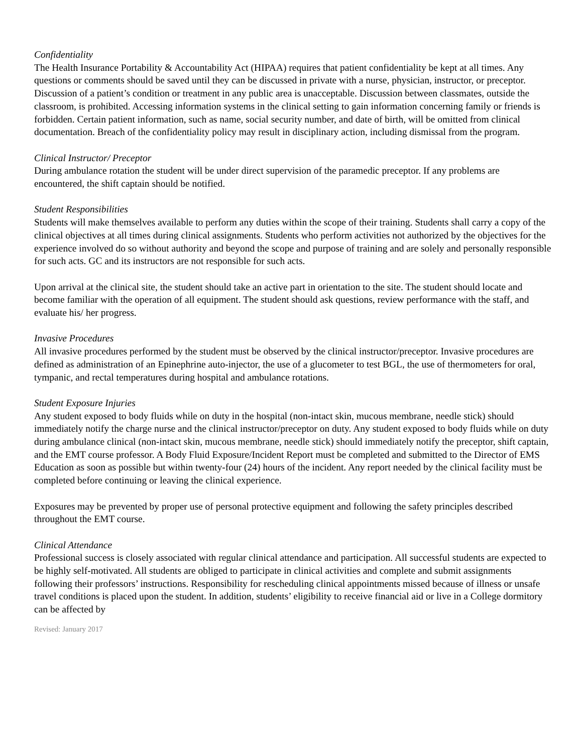Confidentiality
The Health Insurance Portability & Accountability Act (HIPAA) requires that patient confidentiality be kept at all times. Any questions or comments should be saved until they can be discussed in private with a nurse, physician, instructor, or preceptor. Discussion of a patient’s condition or treatment in any public area is unacceptable. Discussion between classmates, outside the classroom, is prohibited. Accessing information systems in the clinical setting to gain information concerning family or friends is forbidden. Certain patient information, such as name, social security number, and date of birth, will be omitted from clinical documentation. Breach of the confidentiality policy may result in disciplinary action, including dismissal from the program.
Clinical Instructor/ Preceptor
During ambulance rotation the student will be under direct supervision of the paramedic preceptor. If any problems are encountered, the shift captain should be notified.
Student Responsibilities
Students will make themselves available to perform any duties within the scope of their training. Students shall carry a copy of the clinical objectives at all times during clinical assignments. Students who perform activities not authorized by the objectives for the experience involved do so without authority and beyond the scope and purpose of training and are solely and personally responsible for such acts. GC and its instructors are not responsible for such acts.
Upon arrival at the clinical site, the student should take an active part in orientation to the site. The student should locate and become familiar with the operation of all equipment. The student should ask questions, review performance with the staff, and evaluate his/ her progress.
Invasive Procedures
All invasive procedures performed by the student must be observed by the clinical instructor/preceptor. Invasive procedures are defined as administration of an Epinephrine auto-injector, the use of a glucometer to test BGL, the use of thermometers for oral, tympanic, and rectal temperatures during hospital and ambulance rotations.
Student Exposure Injuries
Any student exposed to body fluids while on duty in the hospital (non-intact skin, mucous membrane, needle stick) should immediately notify the charge nurse and the clinical instructor/preceptor on duty. Any student exposed to body fluids while on duty during ambulance clinical (non-intact skin, mucous membrane, needle stick) should immediately notify the preceptor, shift captain, and the EMT course professor. A Body Fluid Exposure/Incident Report must be completed and submitted to the Director of EMS Education as soon as possible but within twenty-four (24) hours of the incident. Any report needed by the clinical facility must be completed before continuing or leaving the clinical experience.
Exposures may be prevented by proper use of personal protective equipment and following the safety principles described throughout the EMT course.
Clinical Attendance
Professional success is closely associated with regular clinical attendance and participation. All successful students are expected to be highly self-motivated. All students are obliged to participate in clinical activities and complete and submit assignments following their professors’ instructions. Responsibility for rescheduling clinical appointments missed because of illness or unsafe travel conditions is placed upon the student. In addition, students’ eligibility to receive financial aid or live in a College dormitory can be affected by
Revised: January 2017